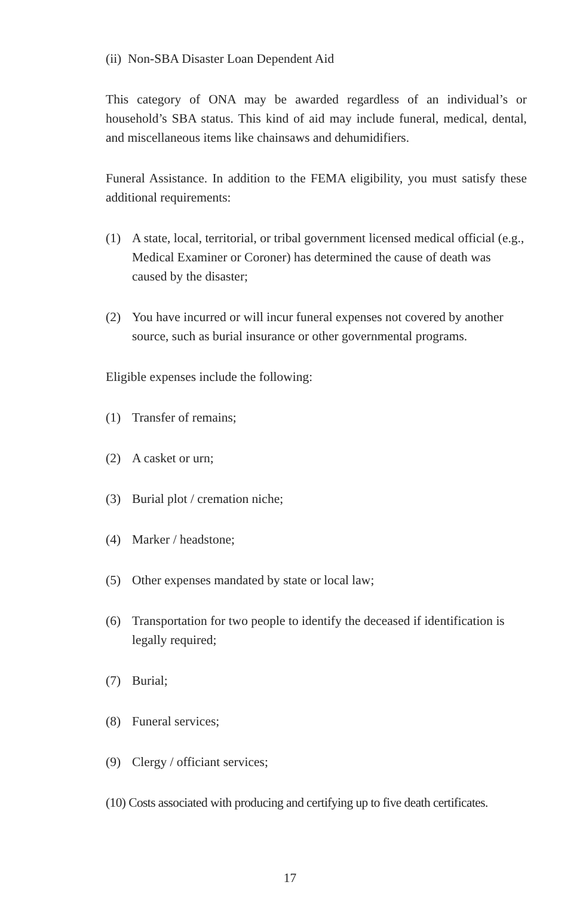(ii) Non-SBA Disaster Loan Dependent Aid
This category of ONA may be awarded regardless of an individual’s or household’s SBA status. This kind of aid may include funeral, medical, dental, and miscellaneous items like chainsaws and dehumidifiers.
Funeral Assistance. In addition to the FEMA eligibility, you must satisfy these additional requirements:
(1) A state, local, territorial, or tribal government licensed medical official (e.g., Medical Examiner or Coroner) has determined the cause of death was caused by the disaster;
(2) You have incurred or will incur funeral expenses not covered by another source, such as burial insurance or other governmental programs.
Eligible expenses include the following:
(1) Transfer of remains;
(2) A casket or urn;
(3) Burial plot / cremation niche;
(4) Marker / headstone;
(5) Other expenses mandated by state or local law;
(6) Transportation for two people to identify the deceased if identification is legally required;
(7) Burial;
(8) Funeral services;
(9) Clergy / officiant services;
(10) Costs associated with producing and certifying up to five death certificates.
17